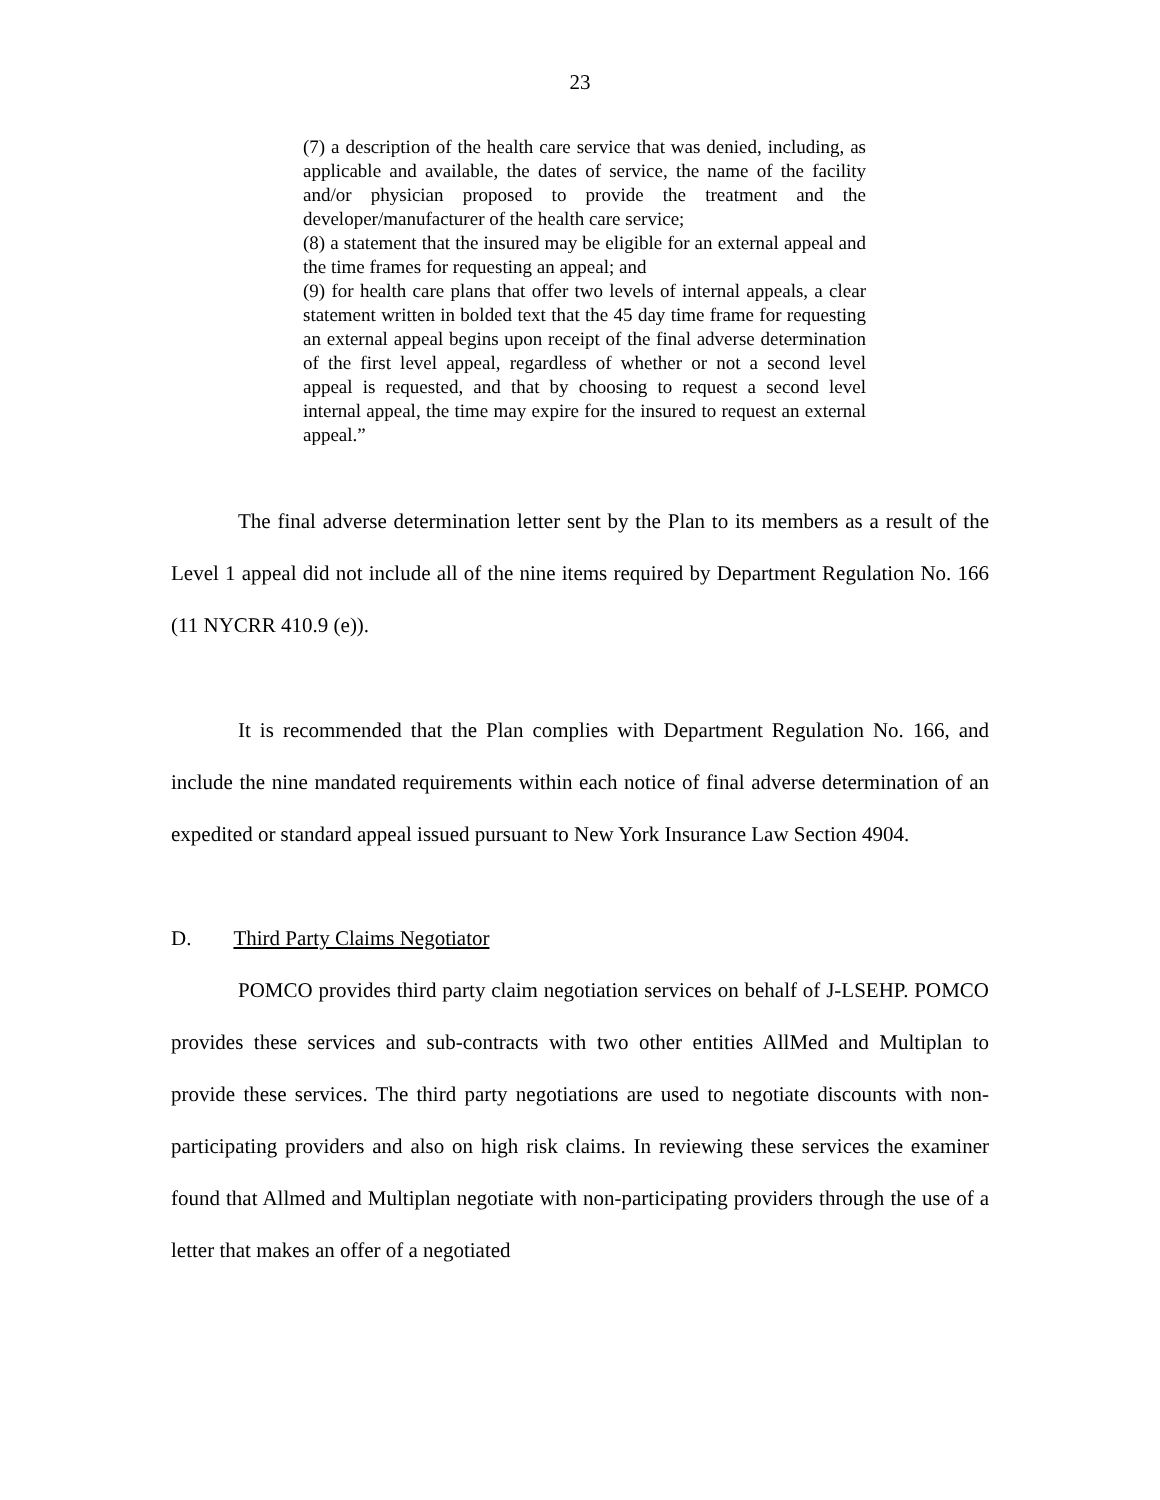23
(7) a description of the health care service that was denied, including, as applicable and available, the dates of service, the name of the facility and/or physician proposed to provide the treatment and the developer/manufacturer of the health care service;
(8) a statement that the insured may be eligible for an external appeal and the time frames for requesting an appeal; and
(9) for health care plans that offer two levels of internal appeals, a clear statement written in bolded text that the 45 day time frame for requesting an external appeal begins upon receipt of the final adverse determination of the first level appeal, regardless of whether or not a second level appeal is requested, and that by choosing to request a second level internal appeal, the time may expire for the insured to request an external appeal.”
The final adverse determination letter sent by the Plan to its members as a result of the Level 1 appeal did not include all of the nine items required by Department Regulation No. 166 (11 NYCRR 410.9 (e)).
It is recommended that the Plan complies with Department Regulation No. 166, and include the nine mandated requirements within each notice of final adverse determination of an expedited or standard appeal issued pursuant to New York Insurance Law Section 4904.
D. Third Party Claims Negotiator
POMCO provides third party claim negotiation services on behalf of J-LSEHP. POMCO provides these services and sub-contracts with two other entities AllMed and Multiplan to provide these services. The third party negotiations are used to negotiate discounts with non-participating providers and also on high risk claims. In reviewing these services the examiner found that Allmed and Multiplan negotiate with non-participating providers through the use of a letter that makes an offer of a negotiated